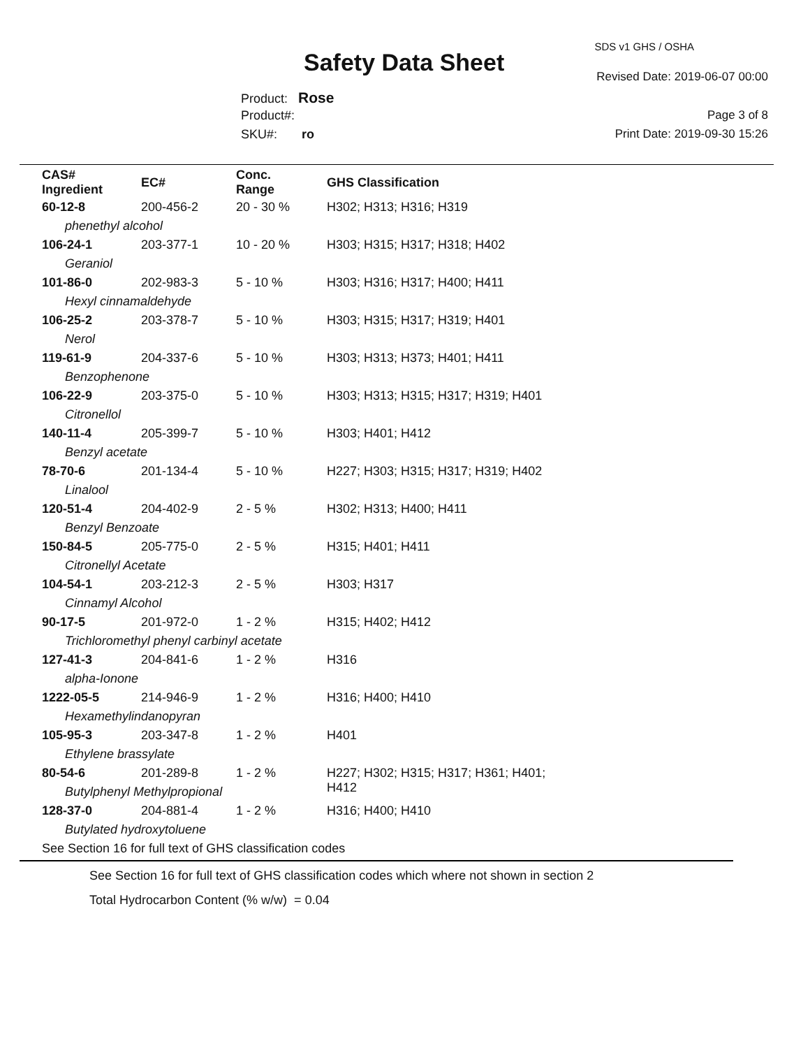SDS v1 GHS / OSHA
Safety Data Sheet Revised Date: 2019-06-07 00:00
Product: Rose
Product#: Page 3 of 8
SKU#: ro Print Date: 2019-09-30 15:26
| CAS# Ingredient | EC# | Conc. Range | GHS Classification |
| --- | --- | --- | --- |
| 60-12-8 | 200-456-2 | 20 - 30 % | H302; H313; H316; H319 |
| phenethyl alcohol | | | |
| 106-24-1 | 203-377-1 | 10 - 20 % | H303; H315; H317; H318; H402 |
| Geraniol | | | |
| 101-86-0 | 202-983-3 | 5 - 10 % | H303; H316; H317; H400; H411 |
| Hexyl cinnamaldehyde | | | |
| 106-25-2 | 203-378-7 | 5 - 10 % | H303; H315; H317; H319; H401 |
| Nerol | | | |
| 119-61-9 | 204-337-6 | 5 - 10 % | H303; H313; H373; H401; H411 |
| Benzophenone | | | |
| 106-22-9 | 203-375-0 | 5 - 10 % | H303; H313; H315; H317; H319; H401 |
| Citronellol | | | |
| 140-11-4 | 205-399-7 | 5 - 10 % | H303; H401; H412 |
| Benzyl acetate | | | |
| 78-70-6 | 201-134-4 | 5 - 10 % | H227; H303; H315; H317; H319; H402 |
| Linalool | | | |
| 120-51-4 | 204-402-9 | 2 - 5 % | H302; H313; H400; H411 |
| Benzyl Benzoate | | | |
| 150-84-5 | 205-775-0 | 2 - 5 % | H315; H401; H411 |
| Citronellyl Acetate | | | |
| 104-54-1 | 203-212-3 | 2 - 5 % | H303; H317 |
| Cinnamyl Alcohol | | | |
| 90-17-5 | 201-972-0 | 1 - 2 % | H315; H402; H412 |
| Trichloromethyl phenyl carbinyl acetate | | | |
| 127-41-3 | 204-841-6 | 1 - 2 % | H316 |
| alpha-Ionone | | | |
| 1222-05-5 | 214-946-9 | 1 - 2 % | H316; H400; H410 |
| Hexamethylindanopyran | | | |
| 105-95-3 | 203-347-8 | 1 - 2 % | H401 |
| Ethylene brassylate | | | |
| 80-54-6 | 201-289-8 | 1 - 2 % | H227; H302; H315; H317; H361; H401; H412 |
| Butylphenyl Methylpropional | | | |
| 128-37-0 | 204-881-4 | 1 - 2 % | H316; H400; H410 |
| Butylated hydroxytoluene | | | |
| See Section 16 for full text of GHS classification codes | | | |
See Section 16 for full text of GHS classification codes which where not shown in section 2
Total Hydrocarbon Content (% w/w) = 0.04